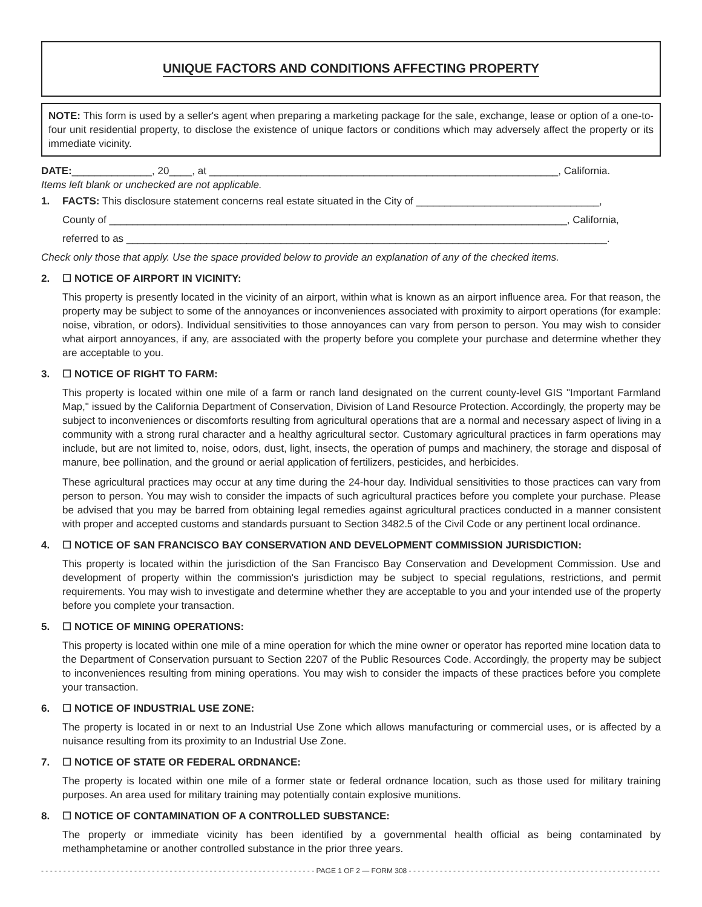UNIQUE FACTORS AND CONDITIONS AFFECTING PROPERTY
NOTE: This form is used by a seller's agent when preparing a marketing package for the sale, exchange, lease or option of a one-to-four unit residential property, to disclose the existence of unique factors or conditions which may adversely affect the property or its immediate vicinity.
DATE:______________, 20____, at _____________________________________________________________, California.
Items left blank or unchecked are not applicable.
1. FACTS: This disclosure statement concerns real estate situated in the City of ________________________________,
County of ________________________________________________________________________________, California,
referred to as ____________________________________________________________________________________.
Check only those that apply. Use the space provided below to provide an explanation of any of the checked items.
2. ☐ NOTICE OF AIRPORT IN VICINITY:
This property is presently located in the vicinity of an airport, within what is known as an airport influence area. For that reason, the property may be subject to some of the annoyances or inconveniences associated with proximity to airport operations (for example: noise, vibration, or odors). Individual sensitivities to those annoyances can vary from person to person. You may wish to consider what airport annoyances, if any, are associated with the property before you complete your purchase and determine whether they are acceptable to you.
3. ☐ NOTICE OF RIGHT TO FARM:
This property is located within one mile of a farm or ranch land designated on the current county-level GIS "Important Farmland Map," issued by the California Department of Conservation, Division of Land Resource Protection. Accordingly, the property may be subject to inconveniences or discomforts resulting from agricultural operations that are a normal and necessary aspect of living in a community with a strong rural character and a healthy agricultural sector. Customary agricultural practices in farm operations may include, but are not limited to, noise, odors, dust, light, insects, the operation of pumps and machinery, the storage and disposal of manure, bee pollination, and the ground or aerial application of fertilizers, pesticides, and herbicides.
These agricultural practices may occur at any time during the 24-hour day. Individual sensitivities to those practices can vary from person to person. You may wish to consider the impacts of such agricultural practices before you complete your purchase. Please be advised that you may be barred from obtaining legal remedies against agricultural practices conducted in a manner consistent with proper and accepted customs and standards pursuant to Section 3482.5 of the Civil Code or any pertinent local ordinance.
4. ☐ NOTICE OF SAN FRANCISCO BAY CONSERVATION AND DEVELOPMENT COMMISSION JURISDICTION:
This property is located within the jurisdiction of the San Francisco Bay Conservation and Development Commission. Use and development of property within the commission's jurisdiction may be subject to special regulations, restrictions, and permit requirements. You may wish to investigate and determine whether they are acceptable to you and your intended use of the property before you complete your transaction.
5. ☐ NOTICE OF MINING OPERATIONS:
This property is located within one mile of a mine operation for which the mine owner or operator has reported mine location data to the Department of Conservation pursuant to Section 2207 of the Public Resources Code. Accordingly, the property may be subject to inconveniences resulting from mining operations. You may wish to consider the impacts of these practices before you complete your transaction.
6. ☐ NOTICE OF INDUSTRIAL USE ZONE:
The property is located in or next to an Industrial Use Zone which allows manufacturing or commercial uses, or is affected by a nuisance resulting from its proximity to an Industrial Use Zone.
7. ☐ NOTICE OF STATE OR FEDERAL ORDNANCE:
The property is located within one mile of a former state or federal ordnance location, such as those used for military training purposes. An area used for military training may potentially contain explosive munitions.
8. ☐ NOTICE OF CONTAMINATION OF A CONTROLLED SUBSTANCE:
The property or immediate vicinity has been identified by a governmental health official as being contaminated by methamphetamine or another controlled substance in the prior three years.
- - - - - - - - - - - - - - - - - - - - - - - - - - - - - - - - - - - - - - - - - - - - - - - - - - - - - - - - - - - - - - PAGE 1 OF 2 — FORM 308 - - - - - - - - - - - - - - - - - - - - - - - - - - - - - - - - - - - - - - - - - - - - - - - - - - - - - - - - - - - -